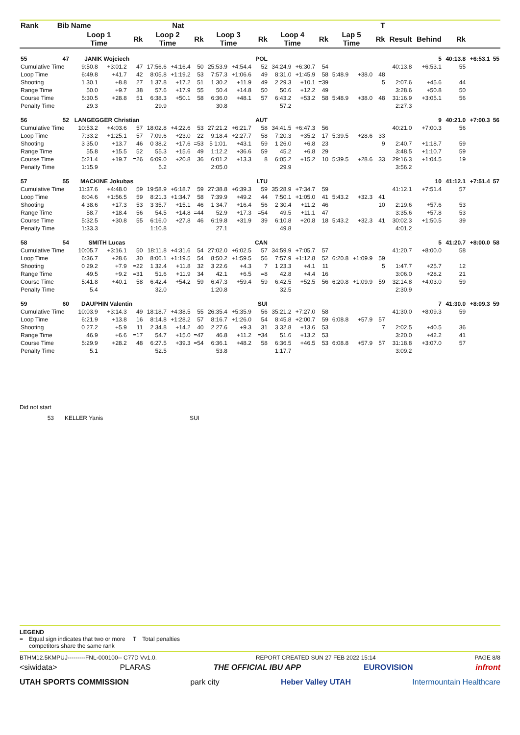| Rank | Bib | Name | | Nat | | | | | | | | | | | | T | | | | | |
| --- | --- | --- | --- | --- | --- | --- | --- | --- | --- | --- | --- | --- | --- | --- | --- | --- | --- | --- | --- | --- | --- |
| | | Loop 1 Time | | Rk | Loop 2 Time | | Rk | Loop 3 Time | | Rk | Loop 4 Time | | Rk | Lap 5 Time | | Rk | Result | Behind | Rk | | |
| 55 | 47 | JANIK Wojciech | | | | | | | | POL | | | | | | | | 5 | 40:13.8 | +6:53.1 | 55 |
| Cumulative Time | | 9:50.8 | +3:01.2 | 47 | 17:56.6 | +4:16.4 | 50 | 25:53.9 | +4:54.4 | 52 | 34:24.9 | +6:30.7 | 54 | | | | 40:13.8 | +6:53.1 | 55 | | |
| Loop Time | | 6:49.8 | +41.7 | 42 | 8:05.8 | +1:19.2 | 53 | 7:57.3 | +1:06.6 | 49 | 8:31.0 | +1:45.9 | 58 | 5:48.9 | +38.0 | 48 | | | | | |
| Shooting | | 1 30.1 | +8.8 | 27 | 1 37.8 | +17.2 | 51 | 1 30.2 | +11.9 | 49 | 2 29.3 | +10.1 | =39 | | | 5 | 2:07.6 | +45.6 | 44 | | |
| Range Time | | 50.0 | +9.7 | 38 | 57.6 | +17.9 | 55 | 50.4 | +14.8 | 50 | 50.6 | +12.2 | 49 | | | | 3:28.6 | +50.8 | 50 | | |
| Course Time | | 5:30.5 | +28.8 | 51 | 6:38.3 | +50.1 | 58 | 6:36.0 | +48.1 | 57 | 6:43.2 | +53.2 | 58 | 5:48.9 | +38.0 | 48 | 31:16.9 | +3:05.1 | 56 | | |
| Penalty Time | | 29.3 | | | 29.9 | | | 30.8 | | | 57.2 | | | | | | 2:27.3 | | | | |
| 56 | 52 | LANGEGGER Christian | | | | | | | | AUT | | | | | | | | 9 | 40:21.0 | +7:00.3 | 56 |
| Cumulative Time | | 10:53.2 | +4:03.6 | 57 | 18:02.8 | +4:22.6 | 53 | 27:21.2 | +6:21.7 | 58 | 34:41.5 | +6:47.3 | 56 | | | | 40:21.0 | +7:00.3 | 56 | | |
| Loop Time | | 7:33.2 | +1:25.1 | 57 | 7:09.6 | +23.0 | 22 | 9:18.4 | +2:27.7 | 58 | 7:20.3 | +35.2 | 17 | 5:39.5 | +28.6 | 33 | | | | | |
| Shooting | | 3 35.0 | +13.7 | 46 | 0 38.2 | +17.6 | =53 | 5 1:01. | +43.1 | 59 | 1 26.0 | +6.8 | 23 | | | 9 | 2:40.7 | +1:18.7 | 59 | | |
| Range Time | | 55.8 | +15.5 | 52 | 55.3 | +15.6 | 49 | 1:12.2 | +36.6 | 59 | 45.2 | +6.8 | 29 | | | | 3:48.5 | +1:10.7 | 59 | | |
| Course Time | | 5:21.4 | +19.7 | =26 | 6:09.0 | +20.8 | 36 | 6:01.2 | +13.3 | 8 | 6:05.2 | +15.2 | 10 | 5:39.5 | +28.6 | 33 | 29:16.3 | +1:04.5 | 19 | | |
| Penalty Time | | 1:15.9 | | | 5.2 | | | 2:05.0 | | | 29.9 | | | | | | 3:56.2 | | | | |
| 57 | 55 | MACKINE Jokubas | | | | | | | | LTU | | | | | | | | 10 | 41:12.1 | +7:51.4 | 57 |
| Cumulative Time | | 11:37.6 | +4:48.0 | 59 | 19:58.9 | +6:18.7 | 59 | 27:38.8 | +6:39.3 | 59 | 35:28.9 | +7:34.7 | 59 | | | | 41:12.1 | +7:51.4 | 57 | | |
| Loop Time | | 8:04.6 | +1:56.5 | 59 | 8:21.3 | +1:34.7 | 58 | 7:39.9 | +49.2 | 44 | 7:50.1 | +1:05.0 | 41 | 5:43.2 | +32.3 | 41 | | | | | |
| Shooting | | 4 38.6 | +17.3 | 53 | 3 35.7 | +15.1 | 46 | 1 34.7 | +16.4 | 56 | 2 30.4 | +11.2 | 46 | | | 10 | 2:19.6 | +57.6 | 53 | | |
| Range Time | | 58.7 | +18.4 | 56 | 54.5 | +14.8 | =44 | 52.9 | +17.3 | =54 | 49.5 | +11.1 | 47 | | | | 3:35.6 | +57.8 | 53 | | |
| Course Time | | 5:32.5 | +30.8 | 55 | 6:16.0 | +27.8 | 46 | 6:19.8 | +31.9 | 39 | 6:10.8 | +20.8 | 18 | 5:43.2 | +32.3 | 41 | 30:02.3 | +1:50.5 | 39 | | |
| Penalty Time | | 1:33.3 | | | 1:10.8 | | | 27.1 | | | 49.8 | | | | | | 4:01.2 | | | | |
| 58 | 54 | SMITH Lucas | | | | | | | | CAN | | | | | | | | 5 | 41:20.7 | +8:00.0 | 58 |
| Cumulative Time | | 10:05.7 | +3:16.1 | 50 | 18:11.8 | +4:31.6 | 54 | 27:02.0 | +6:02.5 | 57 | 34:59.9 | +7:05.7 | 57 | | | | 41:20.7 | +8:00.0 | 58 | | |
| Loop Time | | 6:36.7 | +28.6 | 30 | 8:06.1 | +1:19.5 | 54 | 8:50.2 | +1:59.5 | 56 | 7:57.9 | +1:12.8 | 52 | 6:20.8 | +1:09.9 | 59 | | | | | |
| Shooting | | 0 29.2 | +7.9 | =22 | 1 32.4 | +11.8 | 32 | 3 22.6 | +4.3 | 7 | 1 23.3 | +4.1 | 11 | | | 5 | 1:47.7 | +25.7 | 12 | | |
| Range Time | | 49.5 | +9.2 | =31 | 51.6 | +11.9 | 34 | 42.1 | +6.5 | =8 | 42.8 | +4.4 | 16 | | | | 3:06.0 | +28.2 | 21 | | |
| Course Time | | 5:41.8 | +40.1 | 58 | 6:42.4 | +54.2 | 59 | 6:47.3 | +59.4 | 59 | 6:42.5 | +52.5 | 56 | 6:20.8 | +1:09.9 | 59 | 32:14.8 | +4:03.0 | 59 | | |
| Penalty Time | | 5.4 | | | 32.0 | | | 1:20.8 | | | 32.5 | | | | | | 2:30.9 | | | | |
| 59 | 60 | DAUPHIN Valentin | | | | | | | | SUI | | | | | | | | 7 | 41:30.0 | +8:09.3 | 59 |
| Cumulative Time | | 10:03.9 | +3:14.3 | 49 | 18:18.7 | +4:38.5 | 55 | 26:35.4 | +5:35.9 | 56 | 35:21.2 | +7:27.0 | 58 | | | | 41:30.0 | +8:09.3 | 59 | | |
| Loop Time | | 6:21.9 | +13.8 | 16 | 8:14.8 | +1:28.2 | 57 | 8:16.7 | +1:26.0 | 54 | 8:45.8 | +2:00.7 | 59 | 6:08.8 | +57.9 | 57 | | | | | |
| Shooting | | 0 27.2 | +5.9 | 11 | 2 34.8 | +14.2 | 40 | 2 27.6 | +9.3 | 31 | 3 32.8 | +13.6 | 53 | | | 7 | 2:02.5 | +40.5 | 36 | | |
| Range Time | | 46.9 | +6.6 | =17 | 54.7 | +15.0 | =47 | 46.8 | +11.2 | =34 | 51.6 | +13.2 | 53 | | | | 3:20.0 | +42.2 | 41 | | |
| Course Time | | 5:29.9 | +28.2 | 48 | 6:27.5 | +39.3 | =54 | 6:36.1 | +48.2 | 58 | 6:36.5 | +46.5 | 53 | 6:08.8 | +57.9 | 57 | 31:18.8 | +3:07.0 | 57 | | |
| Penalty Time | | 5.1 | | | 52.5 | | | 53.8 | | | 1:17.7 | | | | | | 3:09.2 | | | | |
Did not start
53 KELLER Yanis SUI
LEGEND
= Equal sign indicates that two or more competitors share the same rank T Total penalties
BTHM12.5KMPUJ---------FNL-000100-- C77D Vv1.0. REPORT CREATED SUN 27 FEB 2022 15:14 PAGE 8/8
<siwidata> PLARAS THE OFFICIAL IBU APP EUROVISION infront
UTAH SPORTS COMMISSION park city Heber Valley UTAH Intermountain Healthcare